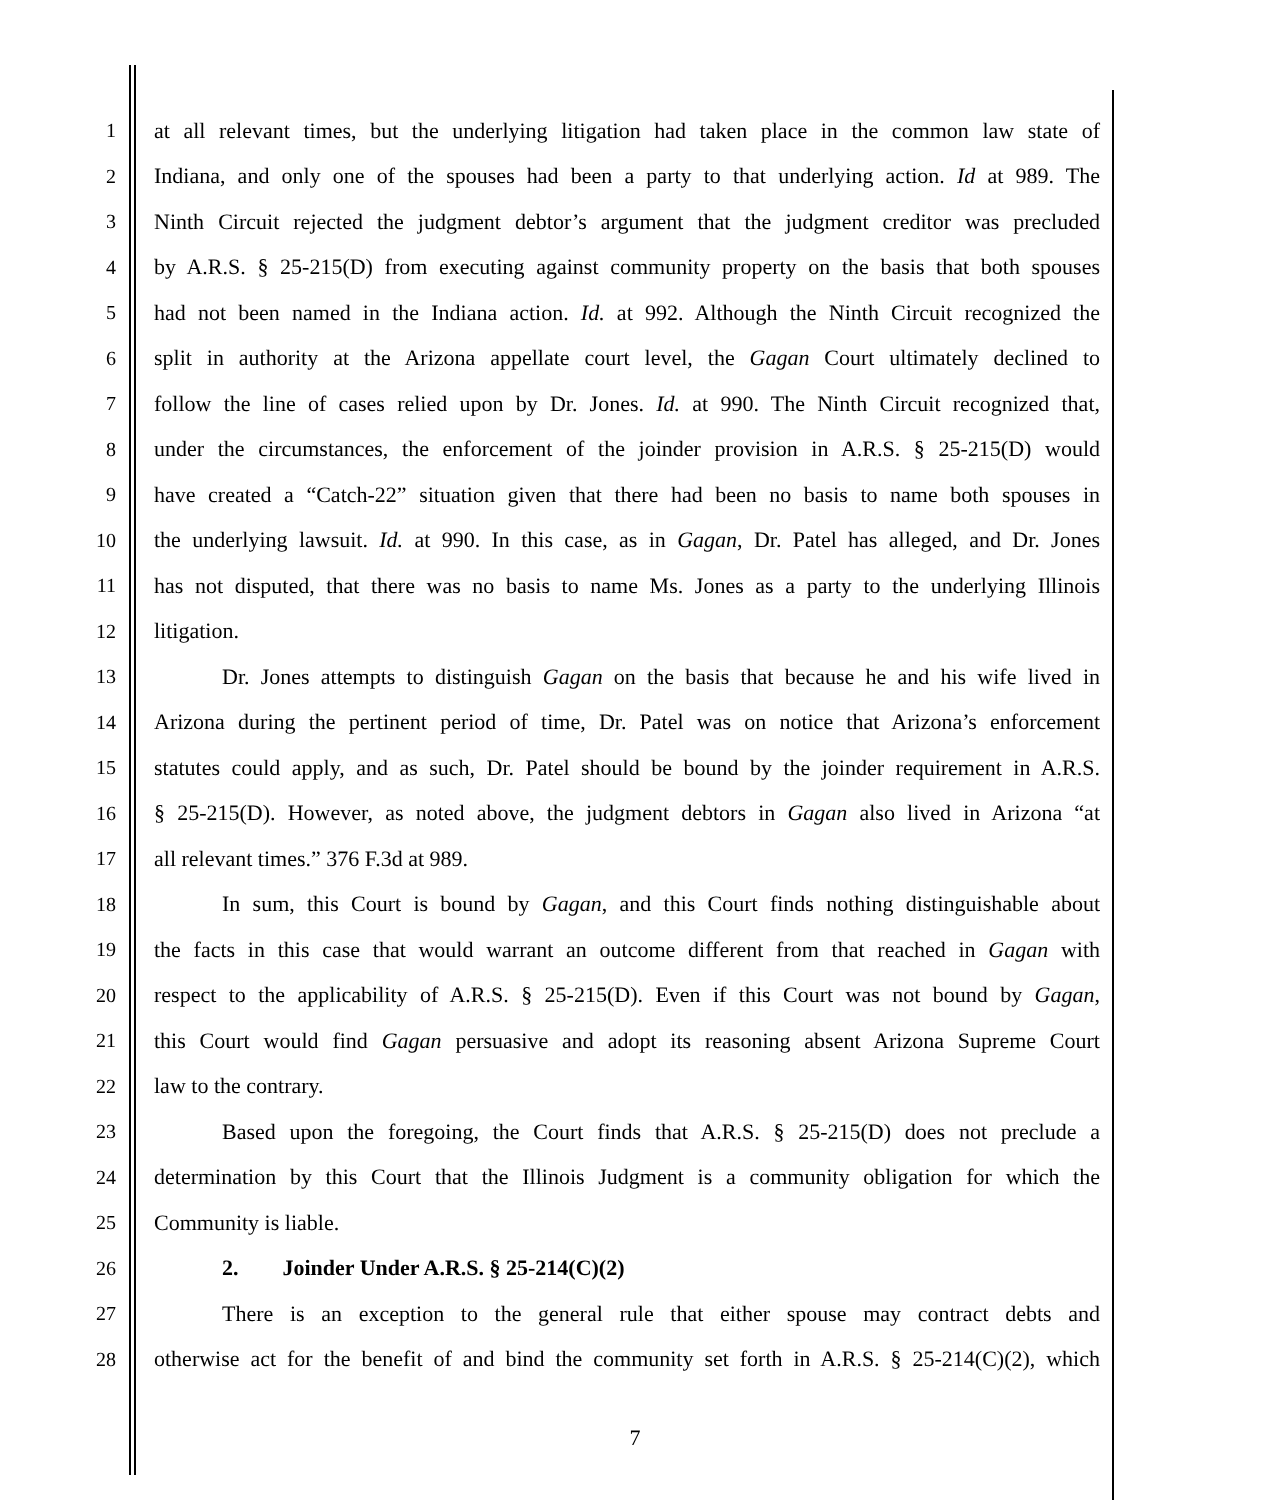1 at all relevant times, but the underlying litigation had taken place in the common law state of
2 Indiana, and only one of the spouses had been a party to that underlying action. Id at 989. The
3 Ninth Circuit rejected the judgment debtor’s argument that the judgment creditor was precluded
4 by A.R.S. § 25-215(D) from executing against community property on the basis that both spouses
5 had not been named in the Indiana action. Id. at 992. Although the Ninth Circuit recognized the
6 split in authority at the Arizona appellate court level, the Gagan Court ultimately declined to
7 follow the line of cases relied upon by Dr. Jones. Id. at 990. The Ninth Circuit recognized that,
8 under the circumstances, the enforcement of the joinder provision in A.R.S. § 25-215(D) would
9 have created a “Catch-22” situation given that there had been no basis to name both spouses in
10 the underlying lawsuit. Id. at 990. In this case, as in Gagan, Dr. Patel has alleged, and Dr. Jones
11 has not disputed, that there was no basis to name Ms. Jones as a party to the underlying Illinois
12 litigation.
13 Dr. Jones attempts to distinguish Gagan on the basis that because he and his wife lived in
14 Arizona during the pertinent period of time, Dr. Patel was on notice that Arizona’s enforcement
15 statutes could apply, and as such, Dr. Patel should be bound by the joinder requirement in A.R.S.
16 § 25-215(D). However, as noted above, the judgment debtors in Gagan also lived in Arizona “at
17 all relevant times.” 376 F.3d at 989.
18 In sum, this Court is bound by Gagan, and this Court finds nothing distinguishable about
19 the facts in this case that would warrant an outcome different from that reached in Gagan with
20 respect to the applicability of A.R.S. § 25-215(D). Even if this Court was not bound by Gagan,
21 this Court would find Gagan persuasive and adopt its reasoning absent Arizona Supreme Court
22 law to the contrary.
23 Based upon the foregoing, the Court finds that A.R.S. § 25-215(D) does not preclude a
24 determination by this Court that the Illinois Judgment is a community obligation for which the
25 Community is liable.
26 2. Joinder Under A.R.S. § 25-214(C)(2)
27 There is an exception to the general rule that either spouse may contract debts and
28 otherwise act for the benefit of and bind the community set forth in A.R.S. § 25-214(C)(2), which
7